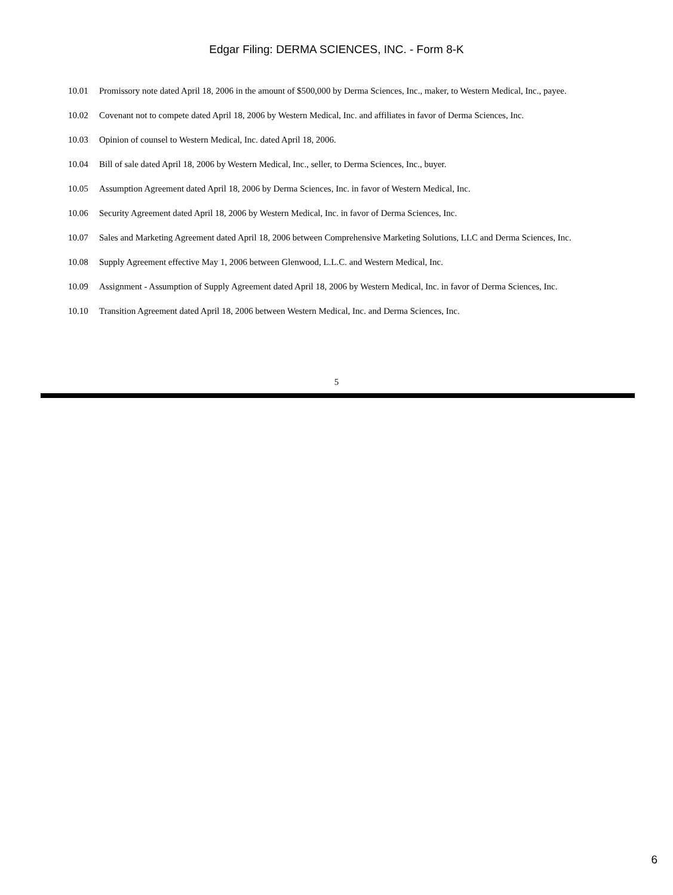Edgar Filing: DERMA SCIENCES, INC. - Form 8-K
| 10.01 | Promissory note dated April 18, 2006 in the amount of $500,000 by Derma Sciences, Inc., maker, to Western Medical, Inc., payee. |
| 10.02 | Covenant not to compete dated April 18, 2006 by Western Medical, Inc. and affiliates in favor of Derma Sciences, Inc. |
| 10.03 | Opinion of counsel to Western Medical, Inc. dated April 18, 2006. |
| 10.04 | Bill of sale dated April 18, 2006 by Western Medical, Inc., seller, to Derma Sciences, Inc., buyer. |
| 10.05 | Assumption Agreement dated April 18, 2006 by Derma Sciences, Inc. in favor of Western Medical, Inc. |
| 10.06 | Security Agreement dated April 18, 2006 by Western Medical, Inc. in favor of Derma Sciences, Inc. |
| 10.07 | Sales and Marketing Agreement dated April 18, 2006 between Comprehensive Marketing Solutions, LLC and Derma Sciences, Inc. |
| 10.08 | Supply Agreement effective May 1, 2006 between Glenwood, L.L.C. and Western Medical, Inc. |
| 10.09 | Assignment - Assumption of Supply Agreement dated April 18, 2006 by Western Medical, Inc. in favor of Derma Sciences, Inc. |
| 10.10 | Transition Agreement dated April 18, 2006 between Western Medical, Inc. and Derma Sciences, Inc. |
5
6